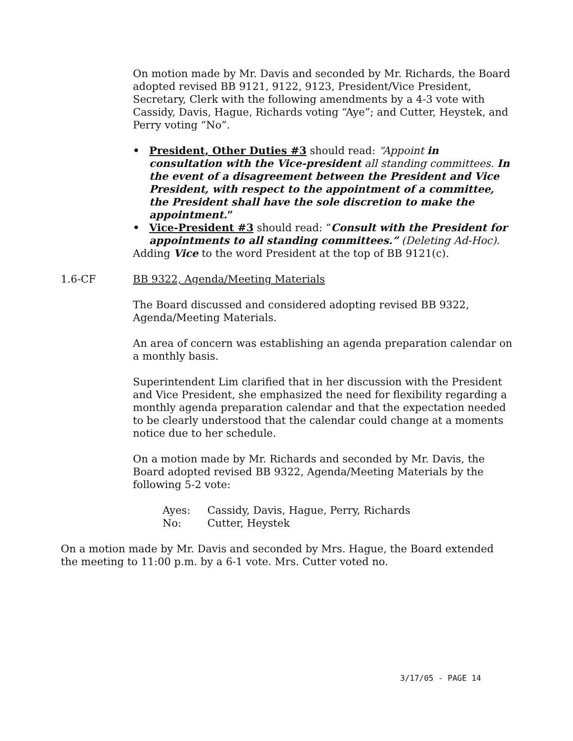On motion made by Mr. Davis and seconded by Mr. Richards, the Board adopted revised BB 9121, 9122, 9123, President/Vice President, Secretary, Clerk with the following amendments by a 4-3 vote with Cassidy, Davis, Hague, Richards voting “Aye”; and Cutter, Heystek, and Perry voting “No”.
• President, Other Duties #3 should read: “Appoint in consultation with the Vice-president all standing committees. In the event of a disagreement between the President and Vice President, with respect to the appointment of a committee, the President shall have the sole discretion to make the appointment.”
• Vice-President #3 should read: “Consult with the President for appointments to all standing committees.” (Deleting Ad-Hoc).
Adding Vice to the word President at the top of BB 9121(c).
1.6-CF BB 9322, Agenda/Meeting Materials
The Board discussed and considered adopting revised BB 9322, Agenda/Meeting Materials.
An area of concern was establishing an agenda preparation calendar on a monthly basis.
Superintendent Lim clarified that in her discussion with the President and Vice President, she emphasized the need for flexibility regarding a monthly agenda preparation calendar and that the expectation needed to be clearly understood that the calendar could change at a moments notice due to her schedule.
On a motion made by Mr. Richards and seconded by Mr. Davis, the Board adopted revised BB 9322, Agenda/Meeting Materials by the following 5-2 vote:
Ayes: Cassidy, Davis, Hague, Perry, Richards
No: Cutter, Heystek
On a motion made by Mr. Davis and seconded by Mrs. Hague, the Board extended the meeting to 11:00 p.m. by a 6-1 vote. Mrs. Cutter voted no.
3/17/05 - PAGE 14